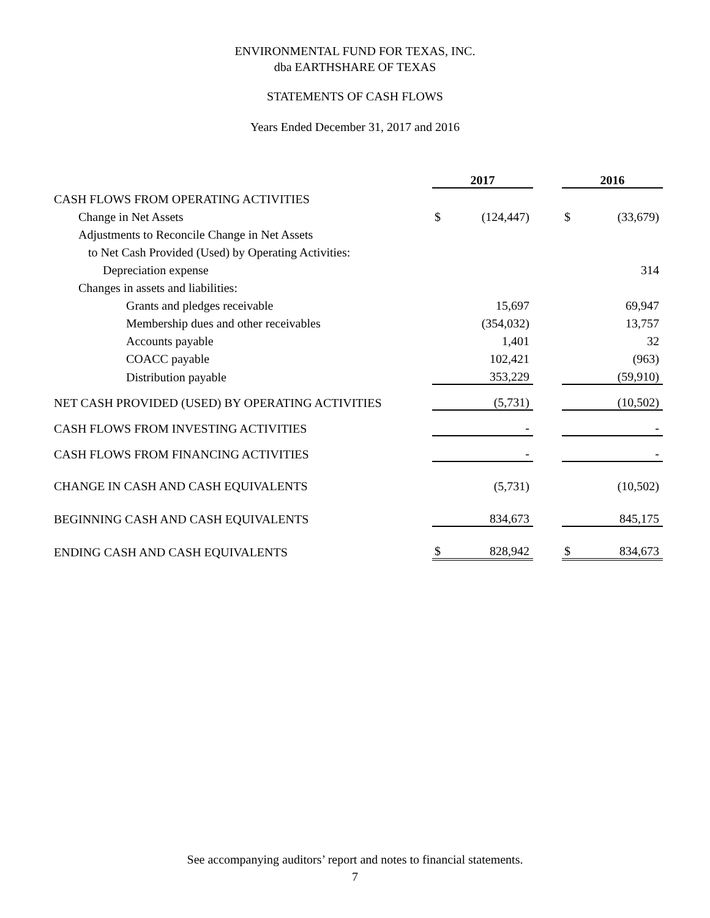ENVIRONMENTAL FUND FOR TEXAS, INC.
dba EARTHSHARE OF TEXAS
STATEMENTS OF CASH FLOWS
Years Ended December 31, 2017 and 2016
| | 2017 | | | 2016 | |
| CASH FLOWS FROM OPERATING ACTIVITIES | | | | | |
| Change in Net Assets | $ | (124,447) | | $ | (33,679) |
| Adjustments to Reconcile Change in Net Assets | | | | | |
| to Net Cash Provided (Used) by Operating Activities: | | | | | |
| Depreciation expense | | | | | 314 |
| Changes in assets and liabilities: | | | | | |
| Grants and pledges receivable | | 15,697 | | | 69,947 |
| Membership dues and other receivables | | (354,032) | | | 13,757 |
| Accounts payable | | 1,401 | | | 32 |
| COACC payable | | 102,421 | | | (963) |
| Distribution payable | | 353,229 | | | (59,910) |
| NET CASH PROVIDED (USED) BY OPERATING ACTIVITIES | | (5,731) | | | (10,502) |
| CASH FLOWS FROM INVESTING ACTIVITIES | | - | | | - |
| CASH FLOWS FROM FINANCING ACTIVITIES | | - | | | - |
| CHANGE IN CASH AND CASH EQUIVALENTS | | (5,731) | | | (10,502) |
| BEGINNING CASH AND CASH EQUIVALENTS | | 834,673 | | | 845,175 |
| ENDING CASH AND CASH EQUIVALENTS | $ | 828,942 | | $ | 834,673 |
See accompanying auditors’ report and notes to financial statements.
7